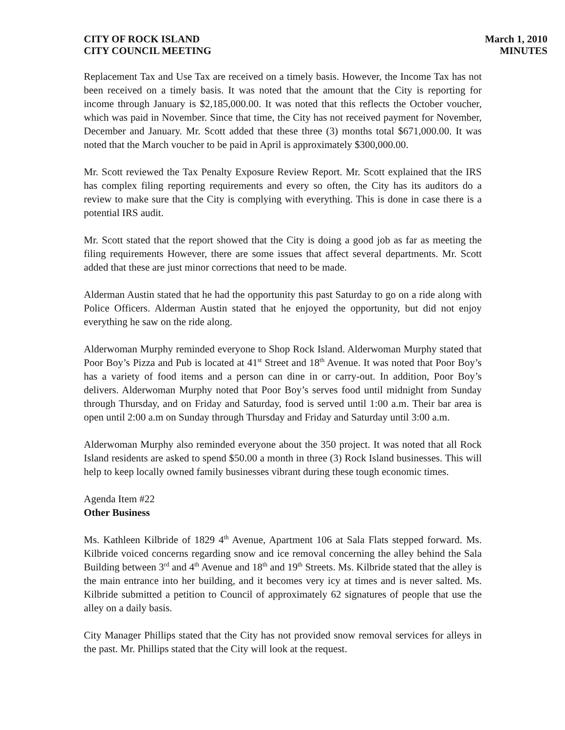CITY OF ROCK ISLAND
CITY COUNCIL MEETING
March 1, 2010
MINUTES
Replacement Tax and Use Tax are received on a timely basis. However, the Income Tax has not been received on a timely basis. It was noted that the amount that the City is reporting for income through January is $2,185,000.00. It was noted that this reflects the October voucher, which was paid in November. Since that time, the City has not received payment for November, December and January. Mr. Scott added that these three (3) months total $671,000.00. It was noted that the March voucher to be paid in April is approximately $300,000.00.
Mr. Scott reviewed the Tax Penalty Exposure Review Report. Mr. Scott explained that the IRS has complex filing reporting requirements and every so often, the City has its auditors do a review to make sure that the City is complying with everything. This is done in case there is a potential IRS audit.
Mr. Scott stated that the report showed that the City is doing a good job as far as meeting the filing requirements However, there are some issues that affect several departments. Mr. Scott added that these are just minor corrections that need to be made.
Alderman Austin stated that he had the opportunity this past Saturday to go on a ride along with Police Officers. Alderman Austin stated that he enjoyed the opportunity, but did not enjoy everything he saw on the ride along.
Alderwoman Murphy reminded everyone to Shop Rock Island. Alderwoman Murphy stated that Poor Boy’s Pizza and Pub is located at 41<sup>st</sup> Street and 18<sup>th</sup> Avenue. It was noted that Poor Boy’s has a variety of food items and a person can dine in or carry-out. In addition, Poor Boy’s delivers. Alderwoman Murphy noted that Poor Boy’s serves food until midnight from Sunday through Thursday, and on Friday and Saturday, food is served until 1:00 a.m. Their bar area is open until 2:00 a.m on Sunday through Thursday and Friday and Saturday until 3:00 a.m.
Alderwoman Murphy also reminded everyone about the 350 project. It was noted that all Rock Island residents are asked to spend $50.00 a month in three (3) Rock Island businesses. This will help to keep locally owned family businesses vibrant during these tough economic times.
Agenda Item #22
Other Business
Ms. Kathleen Kilbride of 1829 4<sup>th</sup> Avenue, Apartment 106 at Sala Flats stepped forward. Ms. Kilbride voiced concerns regarding snow and ice removal concerning the alley behind the Sala Building between 3<sup>rd</sup> and 4<sup>th</sup> Avenue and 18<sup>th</sup> and 19<sup>th</sup> Streets. Ms. Kilbride stated that the alley is the main entrance into her building, and it becomes very icy at times and is never salted. Ms. Kilbride submitted a petition to Council of approximately 62 signatures of people that use the alley on a daily basis.
City Manager Phillips stated that the City has not provided snow removal services for alleys in the past. Mr. Phillips stated that the City will look at the request.